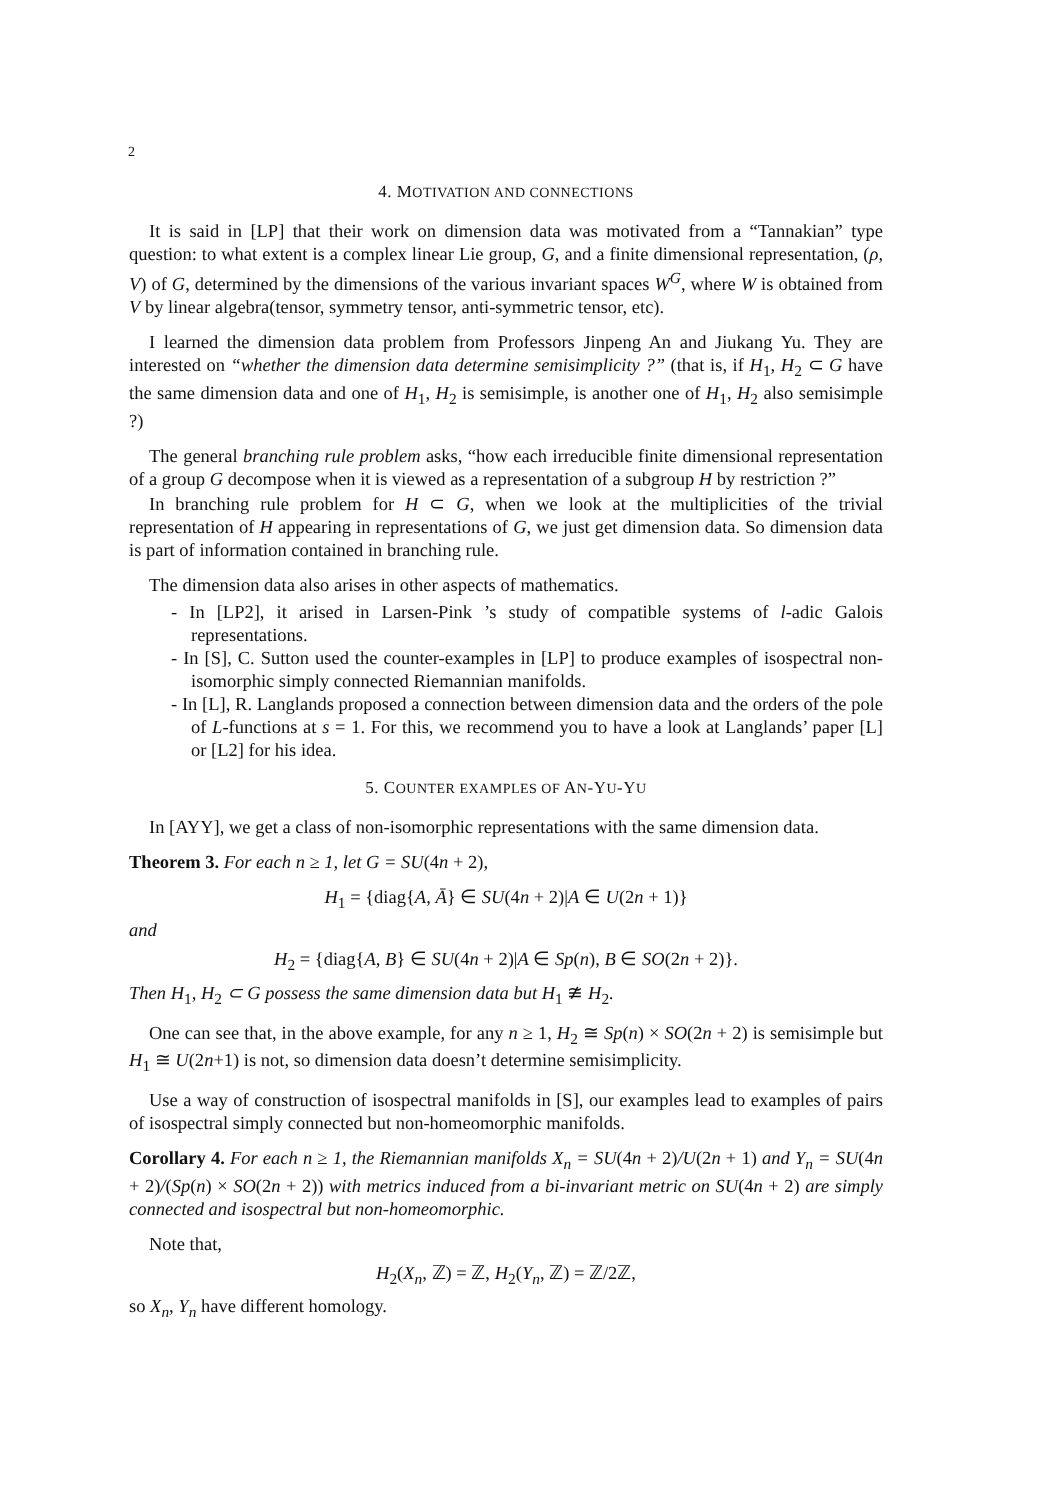2
4. MOTIVATION AND CONNECTIONS
It is said in [LP] that their work on dimension data was motivated from a “Tannakian” type question: to what extent is a complex linear Lie group, G, and a finite dimensional representation, (ρ, V) of G, determined by the dimensions of the various invariant spaces W<sup>G</sup>, where W is obtained from V by linear algebra(tensor, symmetry tensor, anti-symmetric tensor, etc).
I learned the dimension data problem from Professors Jinpeng An and Jiukang Yu. They are interested on “whether the dimension data determine semisimplicity ?” (that is, if H<sub>1</sub>, H<sub>2</sub> ⊂ G have the same dimension data and one of H<sub>1</sub>, H<sub>2</sub> is semisimple, is another one of H<sub>1</sub>, H<sub>2</sub> also semisimple ?)
The general branching rule problem asks, “how each irreducible finite dimensional representation of a group G decompose when it is viewed as a representation of a subgroup H by restriction ?”
In branching rule problem for H ⊂ G, when we look at the multiplicities of the trivial representation of H appearing in representations of G, we just get dimension data. So dimension data is part of information contained in branching rule.
The dimension data also arises in other aspects of mathematics.
- In [LP2], it arised in Larsen-Pink ’s study of compatible systems of l-adic Galois representations.
- In [S], C. Sutton used the counter-examples in [LP] to produce examples of isospectral non-isomorphic simply connected Riemannian manifolds.
- In [L], R. Langlands proposed a connection between dimension data and the orders of the pole of L-functions at s = 1. For this, we recommend you to have a look at Langlands’ paper [L] or [L2] for his idea.
5. COUNTER EXAMPLES OF AN-YU-YU
In [AYY], we get a class of non-isomorphic representations with the same dimension data.
Theorem 3. For each n ≥ 1, let G = SU(4n + 2),
H<sub>1</sub> = {diag{A, Ā} ∈ SU(4n + 2)|A ∈ U(2n + 1)}
and
H<sub>2</sub> = {diag{A, B} ∈ SU(4n + 2)|A ∈ Sp(n), B ∈ SO(2n + 2)}.
Then H<sub>1</sub>, H<sub>2</sub> ⊂ G possess the same dimension data but H<sub>1</sub> ≇ H<sub>2</sub>.
One can see that, in the above example, for any n ≥ 1, H<sub>2</sub> ≅ Sp(n) × SO(2n + 2) is semisimple but H<sub>1</sub> ≅ U(2n+1) is not, so dimension data doesn’t determine semisimplicity.
Use a way of construction of isospectral manifolds in [S], our examples lead to examples of pairs of isospectral simply connected but non-homeomorphic manifolds.
Corollary 4. For each n ≥ 1, the Riemannian manifolds X<sub>n</sub> = SU(4n + 2)/U(2n + 1) and Y<sub>n</sub> = SU(4n + 2)/(Sp(n) × SO(2n + 2)) with metrics induced from a bi-invariant metric on SU(4n + 2) are simply connected and isospectral but non-homeomorphic.
Note that,
H<sub>2</sub>(X<sub>n</sub>, ℤ) = ℤ, H<sub>2</sub>(Y<sub>n</sub>, ℤ) = ℤ/2ℤ,
so X<sub>n</sub>, Y<sub>n</sub> have different homology.